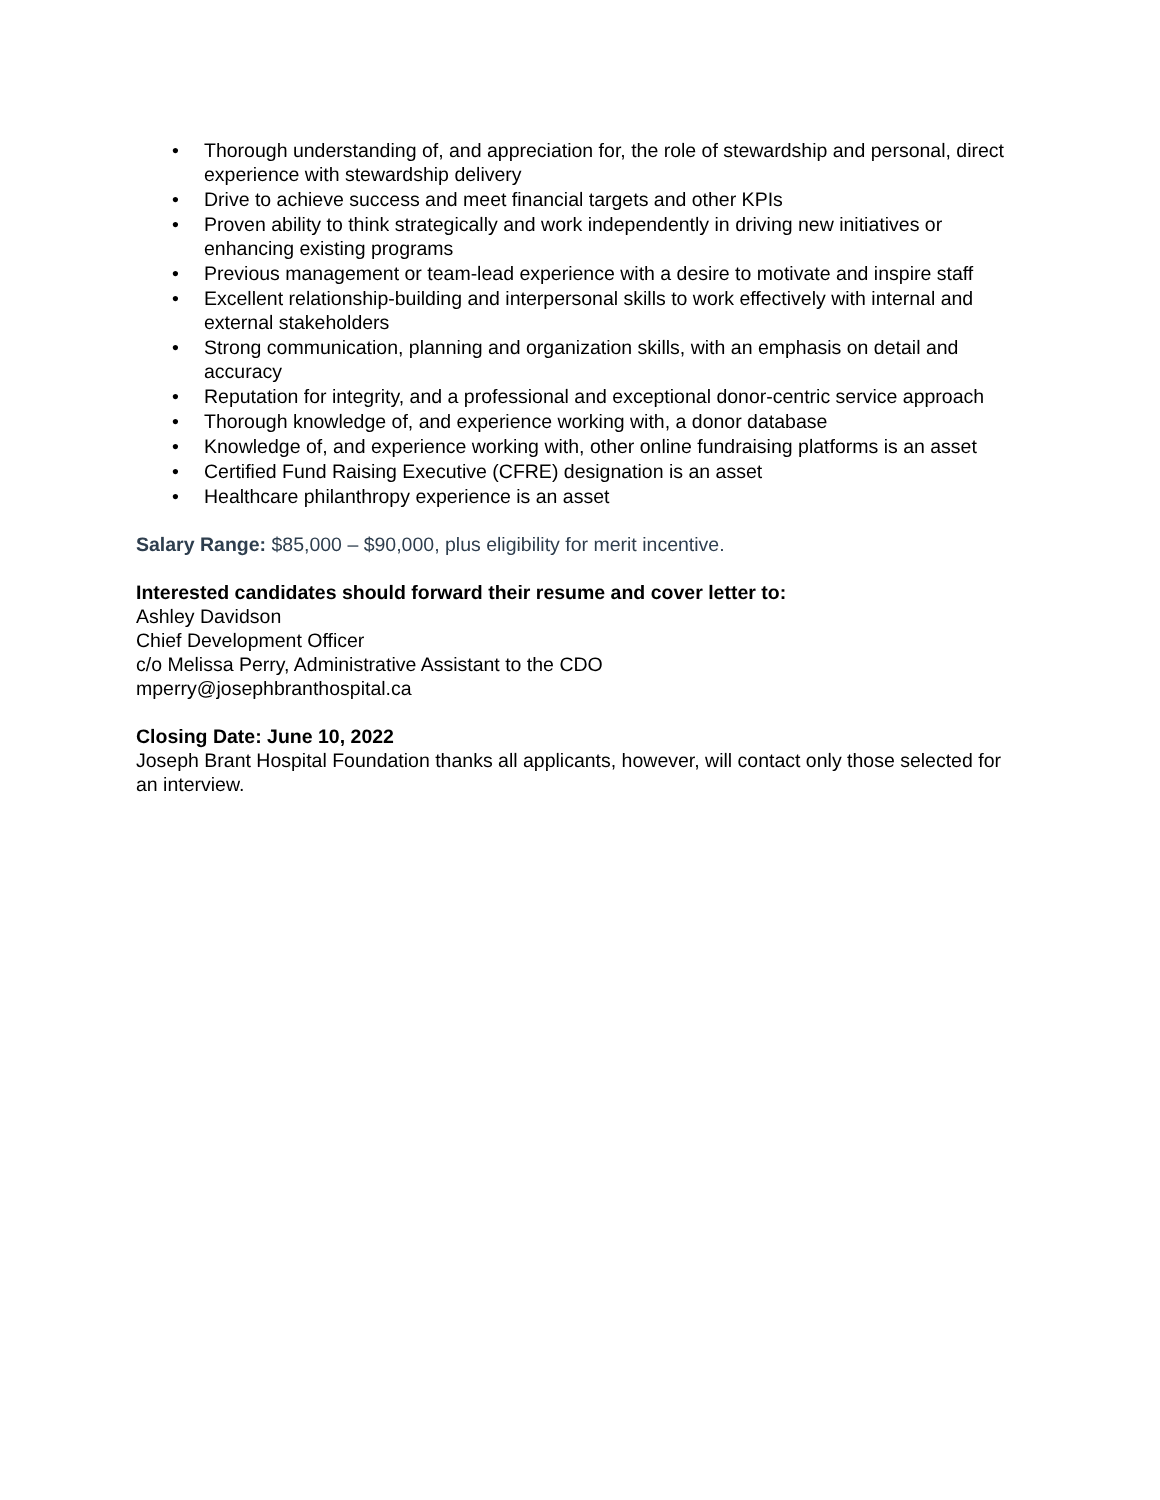• Thorough understanding of, and appreciation for, the role of stewardship and personal, direct experience with stewardship delivery
• Drive to achieve success and meet financial targets and other KPIs
• Proven ability to think strategically and work independently in driving new initiatives or enhancing existing programs
• Previous management or team-lead experience with a desire to motivate and inspire staff
• Excellent relationship-building and interpersonal skills to work effectively with internal and external stakeholders
• Strong communication, planning and organization skills, with an emphasis on detail and accuracy
• Reputation for integrity, and a professional and exceptional donor-centric service approach
• Thorough knowledge of, and experience working with, a donor database
• Knowledge of, and experience working with, other online fundraising platforms is an asset
• Certified Fund Raising Executive (CFRE) designation is an asset
• Healthcare philanthropy experience is an asset
Salary Range: $85,000 – $90,000, plus eligibility for merit incentive.
Interested candidates should forward their resume and cover letter to:
Ashley Davidson
Chief Development Officer
c/o Melissa Perry, Administrative Assistant to the CDO
mperry@josephbranthospital.ca
Closing Date: June 10, 2022
Joseph Brant Hospital Foundation thanks all applicants, however, will contact only those selected for an interview.